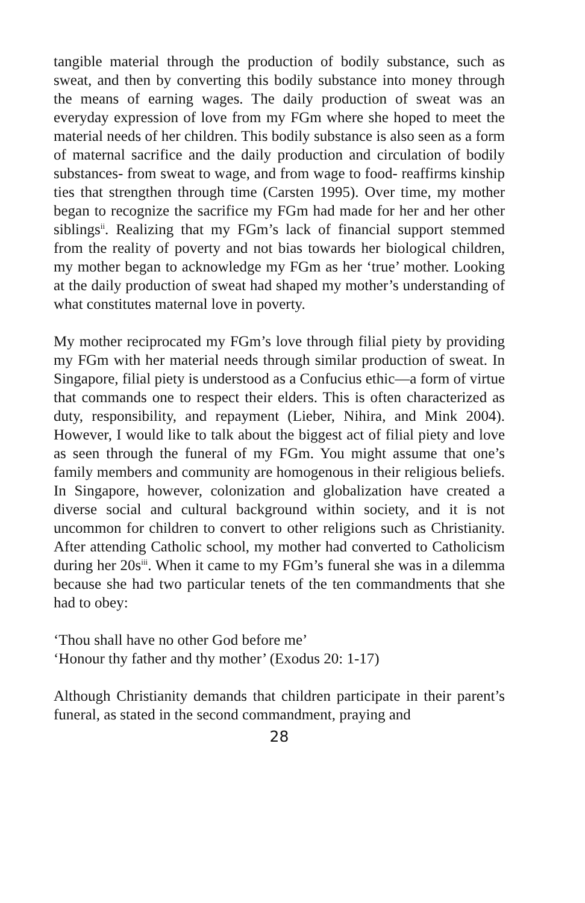tangible material through the production of bodily substance, such as sweat, and then by converting this bodily substance into money through the means of earning wages. The daily production of sweat was an everyday expression of love from my FGm where she hoped to meet the material needs of her children. This bodily substance is also seen as a form of maternal sacrifice and the daily production and circulation of bodily substances- from sweat to wage, and from wage to food- reaffirms kinship ties that strengthen through time (Carsten 1995). Over time, my mother began to recognize the sacrifice my FGm had made for her and her other siblings<sup>ii</sup>. Realizing that my FGm’s lack of financial support stemmed from the reality of poverty and not bias towards her biological children, my mother began to acknowledge my FGm as her ‘true’ mother. Looking at the daily production of sweat had shaped my mother’s understanding of what constitutes maternal love in poverty.
My mother reciprocated my FGm’s love through filial piety by providing my FGm with her material needs through similar production of sweat. In Singapore, filial piety is understood as a Confucius ethic—a form of virtue that commands one to respect their elders. This is often characterized as duty, responsibility, and repayment (Lieber, Nihira, and Mink 2004). However, I would like to talk about the biggest act of filial piety and love as seen through the funeral of my FGm. You might assume that one’s family members and community are homogenous in their religious beliefs. In Singapore, however, colonization and globalization have created a diverse social and cultural background within society, and it is not uncommon for children to convert to other religions such as Christianity. After attending Catholic school, my mother had converted to Catholicism during her 20s<sup>iii</sup>. When it came to my FGm’s funeral she was in a dilemma because she had two particular tenets of the ten commandments that she had to obey:
‘Thou shall have no other God before me’
‘Honour thy father and thy mother’ (Exodus 20: 1-17)
Although Christianity demands that children participate in their parent’s funeral, as stated in the second commandment, praying and
28